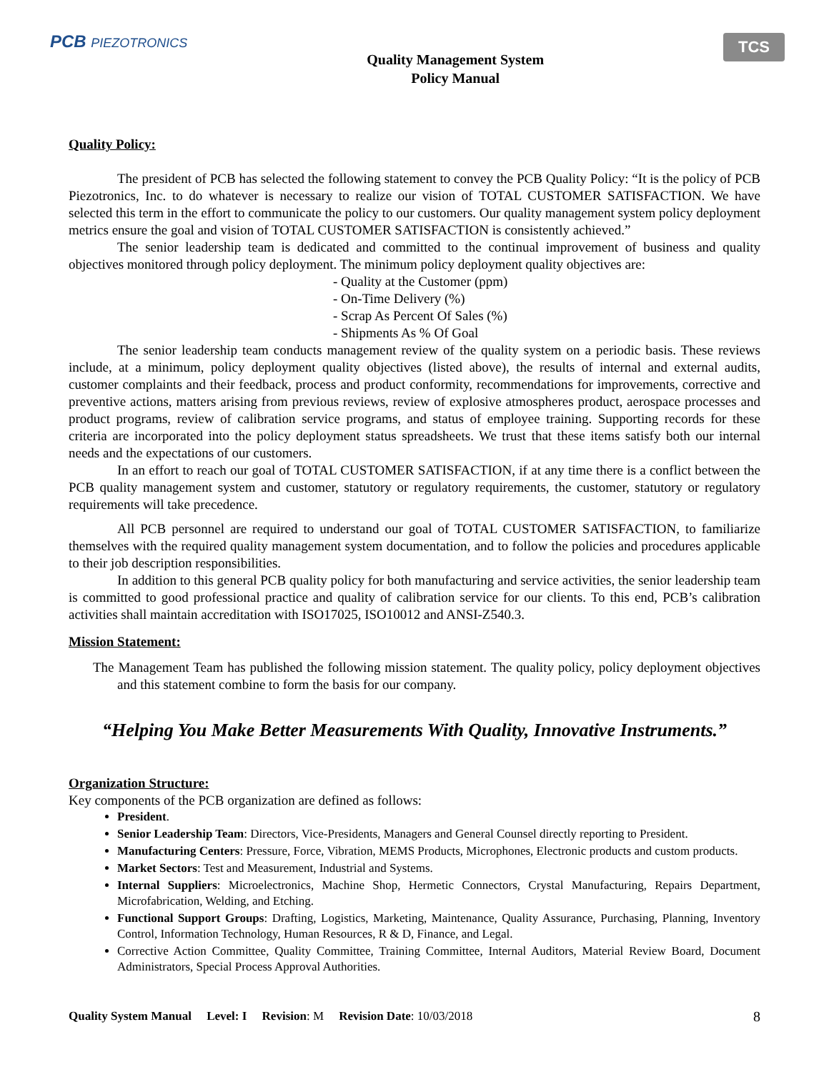PCB PIEZOTRONICS
Quality Management System
Policy Manual
TCS
Quality Policy:
The president of PCB has selected the following statement to convey the PCB Quality Policy: “It is the policy of PCB Piezotronics, Inc. to do whatever is necessary to realize our vision of TOTAL CUSTOMER SATISFACTION. We have selected this term in the effort to communicate the policy to our customers. Our quality management system policy deployment metrics ensure the goal and vision of TOTAL CUSTOMER SATISFACTION is consistently achieved.”
The senior leadership team is dedicated and committed to the continual improvement of business and quality objectives monitored through policy deployment. The minimum policy deployment quality objectives are:
- Quality at the Customer (ppm)
- On-Time Delivery (%)
- Scrap As Percent Of Sales (%)
- Shipments As % Of Goal
The senior leadership team conducts management review of the quality system on a periodic basis. These reviews include, at a minimum, policy deployment quality objectives (listed above), the results of internal and external audits, customer complaints and their feedback, process and product conformity, recommendations for improvements, corrective and preventive actions, matters arising from previous reviews, review of explosive atmospheres product, aerospace processes and product programs, review of calibration service programs, and status of employee training. Supporting records for these criteria are incorporated into the policy deployment status spreadsheets. We trust that these items satisfy both our internal needs and the expectations of our customers.
In an effort to reach our goal of TOTAL CUSTOMER SATISFACTION, if at any time there is a conflict between the PCB quality management system and customer, statutory or regulatory requirements, the customer, statutory or regulatory requirements will take precedence.
All PCB personnel are required to understand our goal of TOTAL CUSTOMER SATISFACTION, to familiarize themselves with the required quality management system documentation, and to follow the policies and procedures applicable to their job description responsibilities.
In addition to this general PCB quality policy for both manufacturing and service activities, the senior leadership team is committed to good professional practice and quality of calibration service for our clients. To this end, PCB’s calibration activities shall maintain accreditation with ISO17025, ISO10012 and ANSI-Z540.3.
Mission Statement:
The Management Team has published the following mission statement. The quality policy, policy deployment objectives and this statement combine to form the basis for our company.
“Helping You Make Better Measurements With Quality, Innovative Instruments.”
Organization Structure:
Key components of the PCB organization are defined as follows:
President.
Senior Leadership Team: Directors, Vice-Presidents, Managers and General Counsel directly reporting to President.
Manufacturing Centers: Pressure, Force, Vibration, MEMS Products, Microphones, Electronic products and custom products.
Market Sectors: Test and Measurement, Industrial and Systems.
Internal Suppliers: Microelectronics, Machine Shop, Hermetic Connectors, Crystal Manufacturing, Repairs Department, Microfabrication, Welding, and Etching.
Functional Support Groups: Drafting, Logistics, Marketing, Maintenance, Quality Assurance, Purchasing, Planning, Inventory Control, Information Technology, Human Resources, R & D, Finance, and Legal.
Corrective Action Committee, Quality Committee, Training Committee, Internal Auditors, Material Review Board, Document Administrators, Special Process Approval Authorities.
Quality System Manual Level: I Revision: M Revision Date: 10/03/2018
8